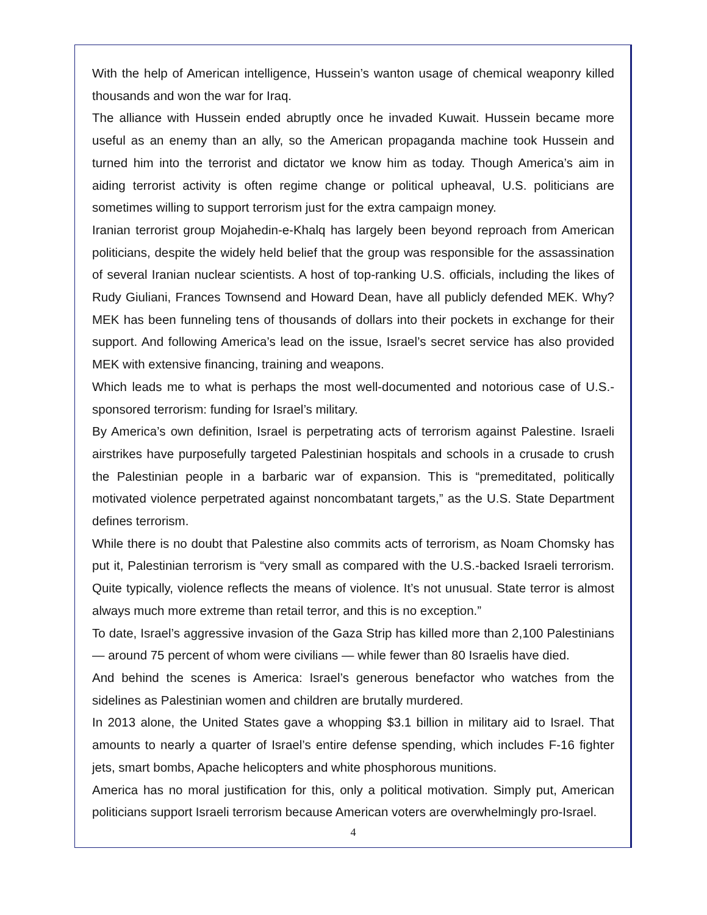With the help of American intelligence, Hussein’s wanton usage of chemical weaponry killed thousands and won the war for Iraq.
The alliance with Hussein ended abruptly once he invaded Kuwait. Hussein became more useful as an enemy than an ally, so the American propaganda machine took Hussein and turned him into the terrorist and dictator we know him as today. Though America’s aim in aiding terrorist activity is often regime change or political upheaval, U.S. politicians are sometimes willing to support terrorism just for the extra campaign money.
Iranian terrorist group Mojahedin-e-Khalq has largely been beyond reproach from American politicians, despite the widely held belief that the group was responsible for the assassination of several Iranian nuclear scientists. A host of top-ranking U.S. officials, including the likes of Rudy Giuliani, Frances Townsend and Howard Dean, have all publicly defended MEK. Why? MEK has been funneling tens of thousands of dollars into their pockets in exchange for their support. And following America’s lead on the issue, Israel’s secret service has also provided MEK with extensive financing, training and weapons.
Which leads me to what is perhaps the most well-documented and notorious case of U.S.-sponsored terrorism: funding for Israel’s military.
By America’s own definition, Israel is perpetrating acts of terrorism against Palestine. Israeli airstrikes have purposefully targeted Palestinian hospitals and schools in a crusade to crush the Palestinian people in a barbaric war of expansion. This is “premeditated, politically motivated violence perpetrated against noncombatant targets,” as the U.S. State Department defines terrorism.
While there is no doubt that Palestine also commits acts of terrorism, as Noam Chomsky has put it, Palestinian terrorism is “very small as compared with the U.S.-backed Israeli terrorism. Quite typically, violence reflects the means of violence. It’s not unusual. State terror is almost always much more extreme than retail terror, and this is no exception.”
To date, Israel’s aggressive invasion of the Gaza Strip has killed more than 2,100 Palestinians — around 75 percent of whom were civilians — while fewer than 80 Israelis have died.
And behind the scenes is America: Israel’s generous benefactor who watches from the sidelines as Palestinian women and children are brutally murdered.
In 2013 alone, the United States gave a whopping $3.1 billion in military aid to Israel. That amounts to nearly a quarter of Israel’s entire defense spending, which includes F-16 fighter jets, smart bombs, Apache helicopters and white phosphorous munitions.
America has no moral justification for this, only a political motivation. Simply put, American politicians support Israeli terrorism because American voters are overwhelmingly pro-Israel.
4